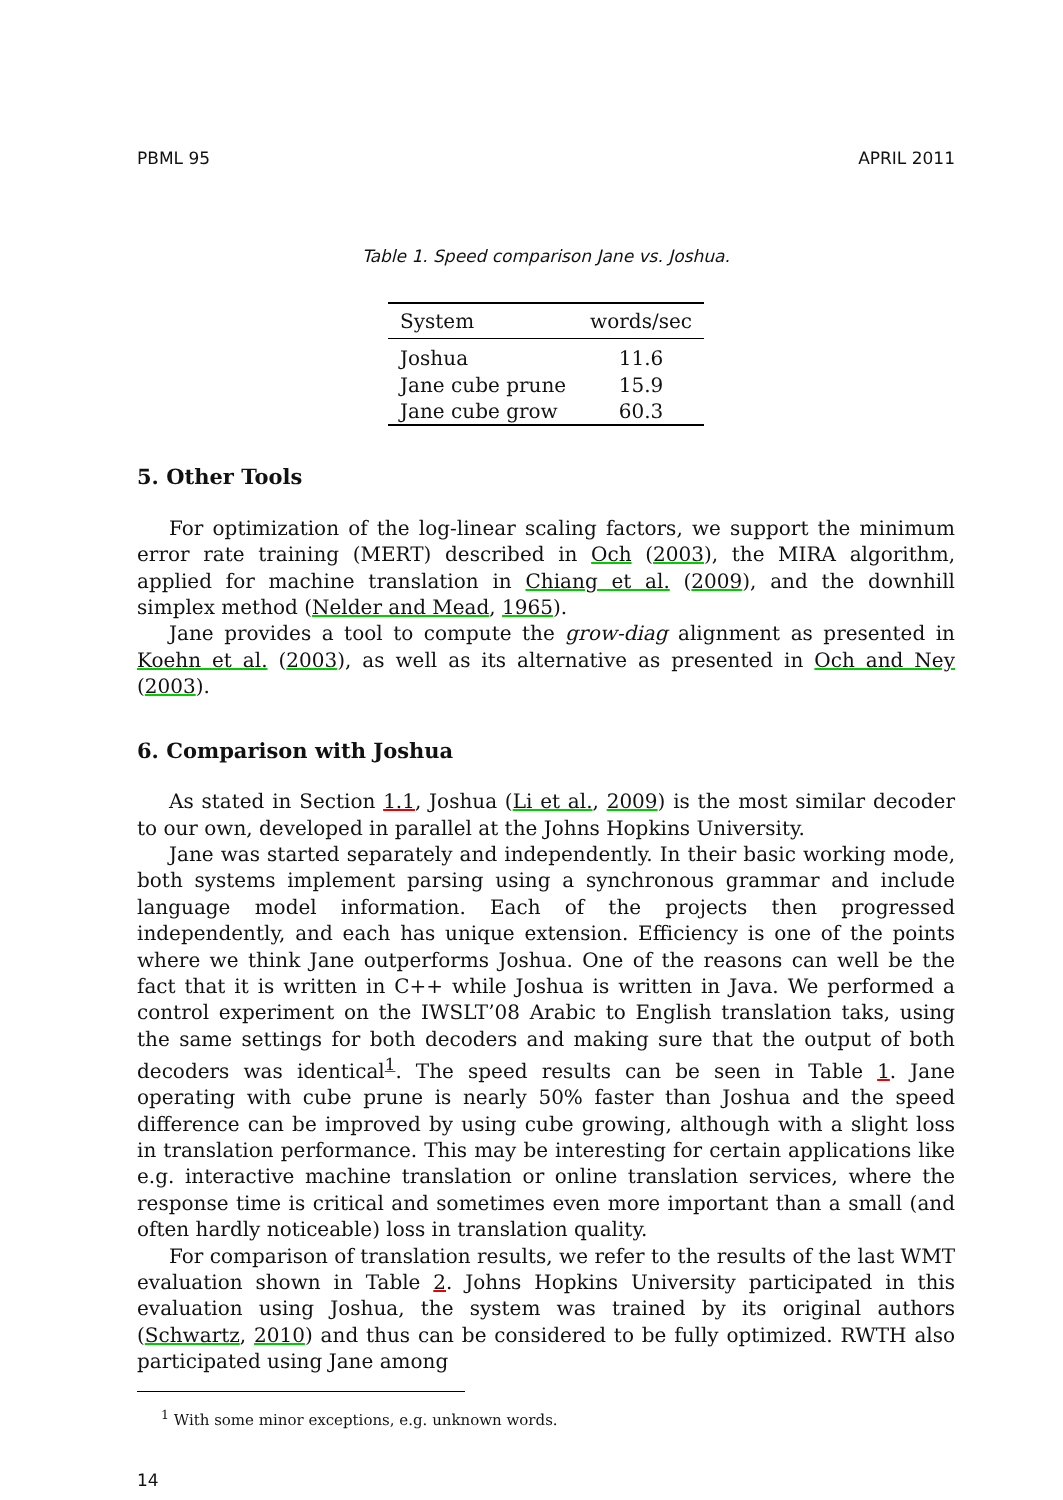PBML 95 APRIL 2011
Table 1. Speed comparison Jane vs. Joshua.
| System | words/sec |
| --- | --- |
| Joshua | 11.6 |
| Jane cube prune | 15.9 |
| Jane cube grow | 60.3 |
5. Other Tools
For optimization of the log-linear scaling factors, we support the minimum error rate training (MERT) described in Och (2003), the MIRA algorithm, applied for machine translation in Chiang et al. (2009), and the downhill simplex method (Nelder and Mead, 1965).
Jane provides a tool to compute the grow-diag alignment as presented in Koehn et al. (2003), as well as its alternative as presented in Och and Ney (2003).
6. Comparison with Joshua
As stated in Section 1.1, Joshua (Li et al., 2009) is the most similar decoder to our own, developed in parallel at the Johns Hopkins University.
Jane was started separately and independently. In their basic working mode, both systems implement parsing using a synchronous grammar and include language model information. Each of the projects then progressed independently, and each has unique extension. Efficiency is one of the points where we think Jane outperforms Joshua. One of the reasons can well be the fact that it is written in C++ while Joshua is written in Java. We performed a control experiment on the IWSLT’08 Arabic to English translation taks, using the same settings for both decoders and making sure that the output of both decoders was identical<sup>1</sup>. The speed results can be seen in Table 1. Jane operating with cube prune is nearly 50% faster than Joshua and the speed difference can be improved by using cube growing, although with a slight loss in translation performance. This may be interesting for certain applications like e.g. interactive machine translation or online translation services, where the response time is critical and sometimes even more important than a small (and often hardly noticeable) loss in translation quality.
For comparison of translation results, we refer to the results of the last WMT evaluation shown in Table 2. Johns Hopkins University participated in this evaluation using Joshua, the system was trained by its original authors (Schwartz, 2010) and thus can be considered to be fully optimized. RWTH also participated using Jane among
<sup>1</sup> With some minor exceptions, e.g. unknown words.
14